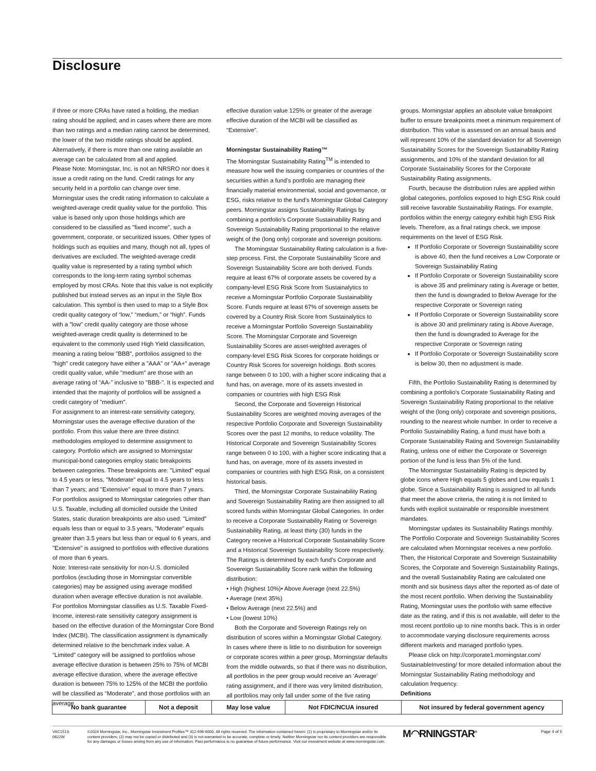Disclosure
if three or more CRAs have rated a holding, the median rating should be applied; and in cases where there are more than two ratings and a median rating cannot be determined, the lower of the two middle ratings should be applied. Alternatively, if there is more than one rating available an average can be calculated from all and applied.
Please Note: Morningstar, Inc. is not an NRSRO nor does it issue a credit rating on the fund. Credit ratings for any security held in a portfolio can change over time.
Morningstar uses the credit rating information to calculate a weighted-average credit quality value for the portfolio. This value is based only upon those holdings which are considered to be classified as "fixed income", such a government, corporate, or securitized issues. Other types of holdings such as equities and many, though not all, types of derivatives are excluded. The weighted-average credit quality value is represented by a rating symbol which corresponds to the long-term rating symbol schemas employed by most CRAs. Note that this value is not explicitly published but instead serves as an input in the Style Box calculation. This symbol is then used to map to a Style Box credit quality category of “low,” “medium,” or “high”. Funds with a "low" credit quality category are those whose weighted-average credit quality is determined to be equivalent to the commonly used High Yield classification, meaning a rating below "BBB", portfolios assigned to the "high" credit category have either a "AAA" or "AA+" average credit quality value, while "medium" are those with an average rating of “AA-” inclusive to "BBB-". It is expected and intended that the majority of portfolios will be assigned a credit category of "medium".
For assignment to an interest-rate sensitivity category, Morningstar uses the average effective duration of the portfolio. From this value there are three distinct methodologies employed to determine assignment to category. Portfolio which are assigned to Morningstar municipal-bond categories employ static breakpoints between categories. These breakpoints are: "Limited" equal to 4.5 years or less, "Moderate" equal to 4.5 years to less than 7 years; and "Extensive" equal to more than 7 years. For portfolios assigned to Morningstar categories other than U.S. Taxable, including all domiciled outside the United States, static duration breakpoints are also used: "Limited" equals less than or equal to 3.5 years, "Moderate" equals greater than 3.5 years but less than or equal to 6 years, and "Extensive" is assigned to portfolios with effective durations of more than 6 years.
Note: Interest-rate sensitivity for non-U.S. domiciled portfolios (excluding those in Morningstar convertible categories) may be assigned using average modified duration when average effective duration is not available.
For portfolios Morningstar classifies as U.S. Taxable Fixed-Income, interest-rate sensitivity category assignment is based on the effective duration of the Morningstar Core Bond Index (MCBI). The classification assignment is dynamically determined relative to the benchmark index value. A “Limited” category will be assigned to portfolios whose average effective duration is between 25% to 75% of MCBI average effective duration, where the average effective duration is between 75% to 125% of the MCBI the portfolio will be classified as “Moderate”, and those portfolios with an average
effective duration value 125% or greater of the average effective duration of the MCBI will be classified as “Extensive”.
Morningstar Sustainability Rating™
The Morningstar Sustainability Rating<sup>TM</sup> is intended to measure how well the issuing companies or countries of the securities within a fund’s portfolio are managing their financially material environmental, social and governance, or ESG, risks relative to the fund’s Morningstar Global Category peers. Morningstar assigns Sustainability Ratings by combining a portfolio's Corporate Sustainability Rating and Sovereign Sustainability Rating proportional to the relative weight of the (long only) corporate and sovereign positions.
The Morningstar Sustainability Rating calculation is a five-step process. First, the Corporate Sustainability Score and Sovereign Sustainability Score are both derived. Funds require at least 67% of corporate assets be covered by a company-level ESG Risk Score from Sustainalytics to receive a Morningstar Portfolio Corporate Sustainability Score. Funds require at least 67% of sovereign assets be covered by a Country Risk Score from Sustainalytics to receive a Morningstar Portfolio Sovereign Sustainability Score. The Morningstar Corporate and Sovereign Sustainability Scores are asset-weighted averages of company-level ESG Risk Scores for corporate holdings or Country Risk Scores for sovereign holdings. Both scores range between 0 to 100, with a higher score indicating that a fund has, on average, more of its assets invested in companies or countries with high ESG Risk
Second, the Corporate and Sovereign Historical Sustainability Scores are weighted moving averages of the respective Portfolio Corporate and Sovereign Sustainability Scores over the past 12 months, to reduce volatility. The Historical Corporate and Sovereign Sustainability Scores range between 0 to 100, with a higher score indicating that a fund has, on average, more of its assets invested in companies or countries with high ESG Risk, on a consistent historical basis.
Third, the Morningstar Corporate Sustainability Rating and Sovereign Sustainability Rating are then assigned to all scored funds within Morningstar Global Categories. In order to receive a Corporate Sustainability Rating or Sovereign Sustainability Rating, at least thirty (30) funds in the Category receive a Historical Corporate Sustainability Score and a Historical Sovereign Sustainability Score respectively. The Ratings is determined by each fund's Corporate and Sovereign Sustainability Score rank within the following distribution:
• High (highest 10%)• Above Average (next 22.5%)
• Average (next 35%)
• Below Average (next 22.5%) and
• Low (lowest 10%)
Both the Corporate and Sovereign Ratings rely on distribution of scores within a Morningstar Global Category. In cases where there is little to no distribution for sovereign or corporate scores within a peer group, Morningstar defaults from the middle outwards, so that if there was no distribution, all portfolios in the peer group would receive an ‘Average’ rating assignment, and if there was very limited distribution, all portfolios may only fall under some of the five rating
groups. Morningstar applies an absolute value breakpoint buffer to ensure breakpoints meet a minimum requirement of distribution. This value is assessed on an annual basis and will represent 10% of the standard deviation for all Sovereign Sustainability Scores for the Sovereign Sustainability Rating assignments, and 10% of the standard deviation for all Corporate Sustainability Scores for the Corporate Sustainability Rating assignments.
Fourth, because the distribution rules are applied within global categories, portfolios exposed to high ESG Risk could still receive favorable Sustainability Ratings. For example, portfolios within the energy category exhibit high ESG Risk levels. Therefore, as a final ratings check, we impose requirements on the level of ESG Risk.
If Portfolio Corporate or Sovereign Sustainability score is above 40, then the fund receives a Low Corporate or Sovereign Sustainability Rating
If Portfolio Corporate or Sovereign Sustainability score is above 35 and preliminary rating is Average or better, then the fund is downgraded to Below Average for the respective Corporate or Sovereign rating
If Portfolio Corporate or Sovereign Sustainability score is above 30 and preliminary rating is Above Average, then the fund is downgraded to Average for the respective Corporate or Sovereign rating
If Portfolio Corporate or Sovereign Sustainability score is below 30, then no adjustment is made.
Fifth, the Portfolio Sustainability Rating is determined by combining a portfolio's Corporate Sustainability Rating and Sovereign Sustainability Rating proportional to the relative weight of the (long only) corporate and sovereign positions, rounding to the nearest whole number. In order to receive a Portfolio Sustainability Rating, a fund must have both a Corporate Sustainability Rating and Sovereign Sustainability Rating, unless one of either the Corporate or Sovereign portion of the fund is less than 5% of the fund.
The Morningstar Sustainability Rating is depicted by globe icons where High equals 5 globes and Low equals 1 globe. Since a Sustainability Rating is assigned to all funds that meet the above criteria, the rating it is not limited to funds with explicit sustainable or responsible investment mandates.
Morningstar updates its Sustainability Ratings monthly. The Portfolio Corporate and Sovereign Sustainability Scores are calculated when Morningstar receives a new portfolio. Then, the Historical Corporate and Sovereign Sustainability Scores, the Corporate and Sovereign Sustainability Ratings, and the overall Sustainability Rating are calculated one month and six business days after the reported as-of date of the most recent portfolio. When deriving the Sustainability Rating, Morningstar uses the portfolio with same effective date as the rating, and if this is not available, will defer to the most recent portfolio up to nine months back. This is in order to accommodate varying disclosure requirements across different markets and managed portfolio types.
Please click on http://corporate1.morningstar.com/ SustainableInvesting/ for more detailed information about the Morningstar Sustainability Rating methodology and calculation frequency.
Definitions
| No bank guarantee | Not a deposit | May lose value | Not FDIC/NCUA insured | Not insured by federal government agency |
VAC1513-
0622W
©2024 Morningstar, Inc., Morningstar Investment Profiles™ 312-696-6000. All rights reserved. The information contained herein: (1) is proprietary to Morningstar and/or its content providers; (2) may not be copied or distributed and (3) is not warranted to be accurate, complete or timely. Neither Morningstar nor its content providers are responsible for any damages or losses arising from any use of information. Past performance is no guarantee of future performance. Visit our investment website at www.morningstar.com.
M◠RNINGSTAR<sup>®</sup> Page 4 of 5